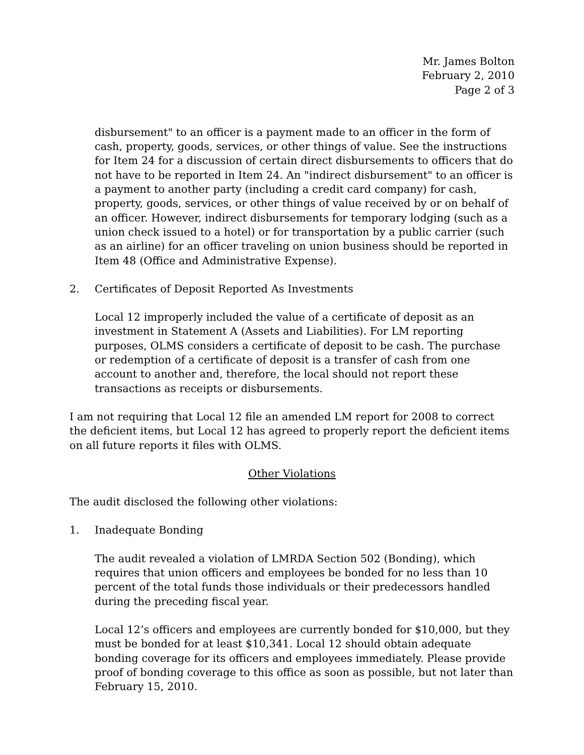Mr. James Bolton
February 2, 2010
Page 2 of 3
disbursement" to an officer is a payment made to an officer in the form of cash, property, goods, services, or other things of value. See the instructions for Item 24 for a discussion of certain direct disbursements to officers that do not have to be reported in Item 24. An "indirect disbursement" to an officer is a payment to another party (including a credit card company) for cash, property, goods, services, or other things of value received by or on behalf of an officer. However, indirect disbursements for temporary lodging (such as a union check issued to a hotel) or for transportation by a public carrier (such as an airline) for an officer traveling on union business should be reported in Item 48 (Office and Administrative Expense).
2. Certificates of Deposit Reported As Investments
Local 12 improperly included the value of a certificate of deposit as an investment in Statement A (Assets and Liabilities). For LM reporting purposes, OLMS considers a certificate of deposit to be cash. The purchase or redemption of a certificate of deposit is a transfer of cash from one account to another and, therefore, the local should not report these transactions as receipts or disbursements.
I am not requiring that Local 12 file an amended LM report for 2008 to correct the deficient items, but Local 12 has agreed to properly report the deficient items on all future reports it files with OLMS.
Other Violations
The audit disclosed the following other violations:
1. Inadequate Bonding
The audit revealed a violation of LMRDA Section 502 (Bonding), which requires that union officers and employees be bonded for no less than 10 percent of the total funds those individuals or their predecessors handled during the preceding fiscal year.
Local 12’s officers and employees are currently bonded for $10,000, but they must be bonded for at least $10,341. Local 12 should obtain adequate bonding coverage for its officers and employees immediately. Please provide proof of bonding coverage to this office as soon as possible, but not later than February 15, 2010.